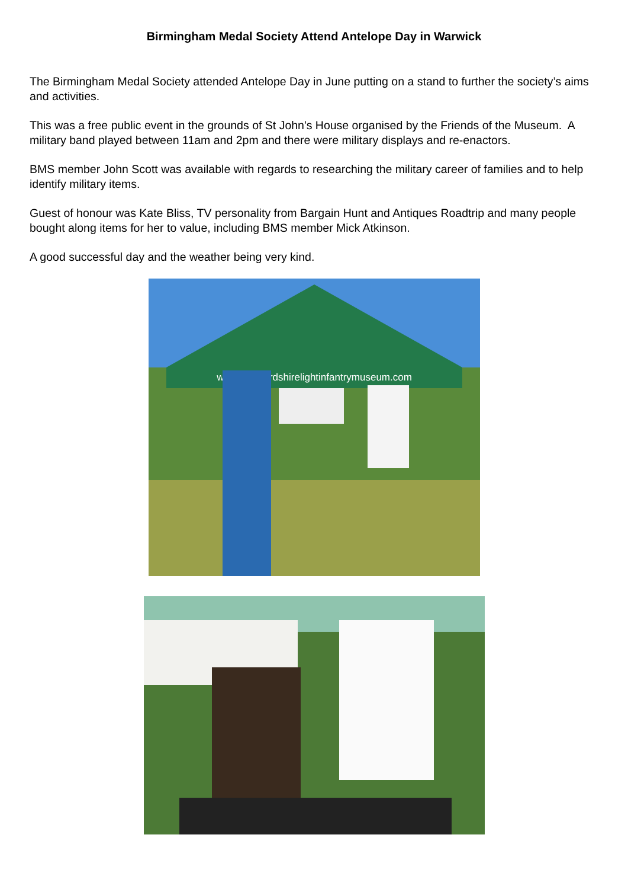Birmingham Medal Society Attend Antelope Day in Warwick
The Birmingham Medal Society attended Antelope Day in June putting on a stand to further the society’s aims and activities.
This was a free public event in the grounds of St John's House organised by the Friends of the Museum. A military band played between 11am and 2pm and there were military displays and re-enactors.
BMS member John Scott was available with regards to researching the military career of families and to help identify military items.
Guest of honour was Kate Bliss, TV personality from Bargain Hunt and Antiques Roadtrip and many people bought along items for her to value, including BMS member Mick Atkinson.
A good successful day and the weather being very kind.
www.herefordshirelightinfantrymuseum.com